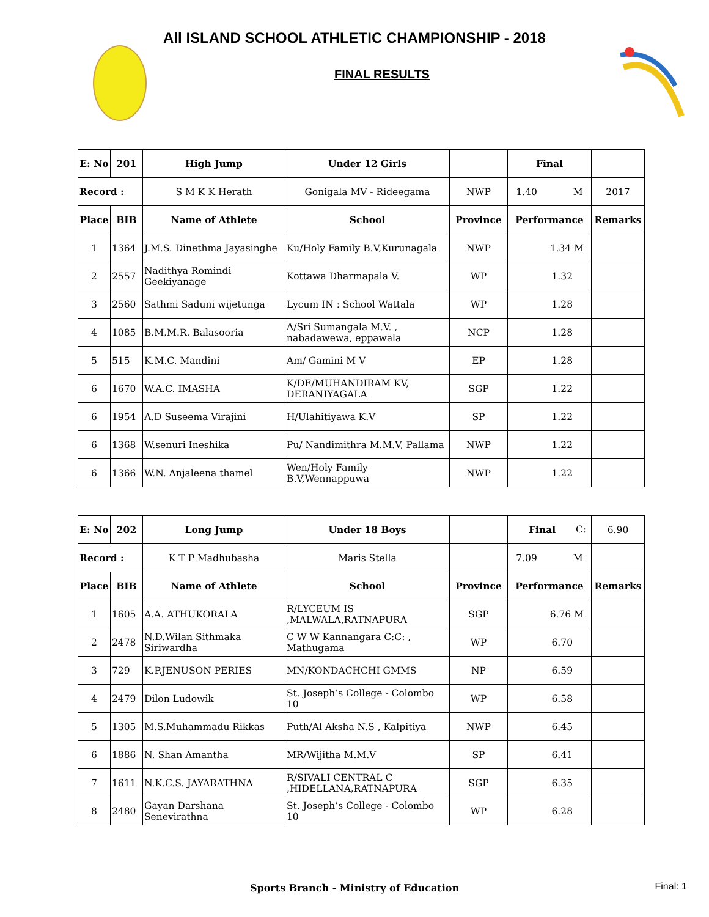All ISLAND SCHOOL ATHLETIC CHAMPIONSHIP - 2018
FINAL RESULTS
| E: No | 201 | High Jump | Under 12 Girls | | Final | |
| Record : | | S M K K Herath | Gonigala MV - Rideegama | NWP | 1.40 M | 2017 |
| Place | BIB | Name of Athlete | School | Province | Performance | Remarks |
| 1 | 1364 | J.M.S. Dinethma Jayasinghe | Ku/Holy Family B.V,Kurunagala | NWP | 1.34 M | |
| 2 | 2557 | Nadithya Romindi Geekiyanage | Kottawa Dharmapala V. | WP | 1.32 | |
| 3 | 2560 | Sathmi Saduni wijetunga | Lycum IN : School Wattala | WP | 1.28 | |
| 4 | 1085 | B.M.M.R. Balasooria | A/Sri Sumangala M.V. , nabadawewa, eppawala | NCP | 1.28 | |
| 5 | 515 | K.M.C. Mandini | Am/ Gamini M V | EP | 1.28 | |
| 6 | 1670 | W.A.C. IMASHA | K/DE/MUHANDIRAM KV, DERANIYAGALA | SGP | 1.22 | |
| 6 | 1954 | A.D Suseema Virajini | H/Ulahitiyawa K.V | SP | 1.22 | |
| 6 | 1368 | W.senuri Ineshika | Pu/ Nandimithra M.M.V, Pallama | NWP | 1.22 | |
| 6 | 1366 | W.N. Anjaleena thamel | Wen/Holy Family B.V,Wennappuwa | NWP | 1.22 | |
| E: No | 202 | Long Jump | Under 18 Boys | | Final C: | 6.90 |
| Record : | | K T P Madhubasha | Maris Stella | | 7.09 M | |
| Place | BIB | Name of Athlete | School | Province | Performance | Remarks |
| 1 | 1605 | A.A. ATHUKORALA | R/LYCEUM IS ,MALWALA,RATNAPURA | SGP | 6.76 M | |
| 2 | 2478 | N.D.Wilan Sithmaka Siriwardha | C W W Kannangara C:C: , Mathugama | WP | 6.70 | |
| 3 | 729 | K.P.JENUSON PERIES | MN/KONDACHCHI GMMS | NP | 6.59 | |
| 4 | 2479 | Dilon Ludowik | St. Joseph’s College - Colombo 10 | WP | 6.58 | |
| 5 | 1305 | M.S.Muhammadu Rikkas | Puth/Al Aksha N.S , Kalpitiya | NWP | 6.45 | |
| 6 | 1886 | N. Shan Amantha | MR/Wijitha M.M.V | SP | 6.41 | |
| 7 | 1611 | N.K.C.S. JAYARATHNA | R/SIVALI CENTRAL C ,HIDELLANA,RATNAPURA | SGP | 6.35 | |
| 8 | 2480 | Gayan Darshana Senevirathna | St. Joseph’s College - Colombo 10 | WP | 6.28 | |
Sports Branch - Ministry of Education Final: 1